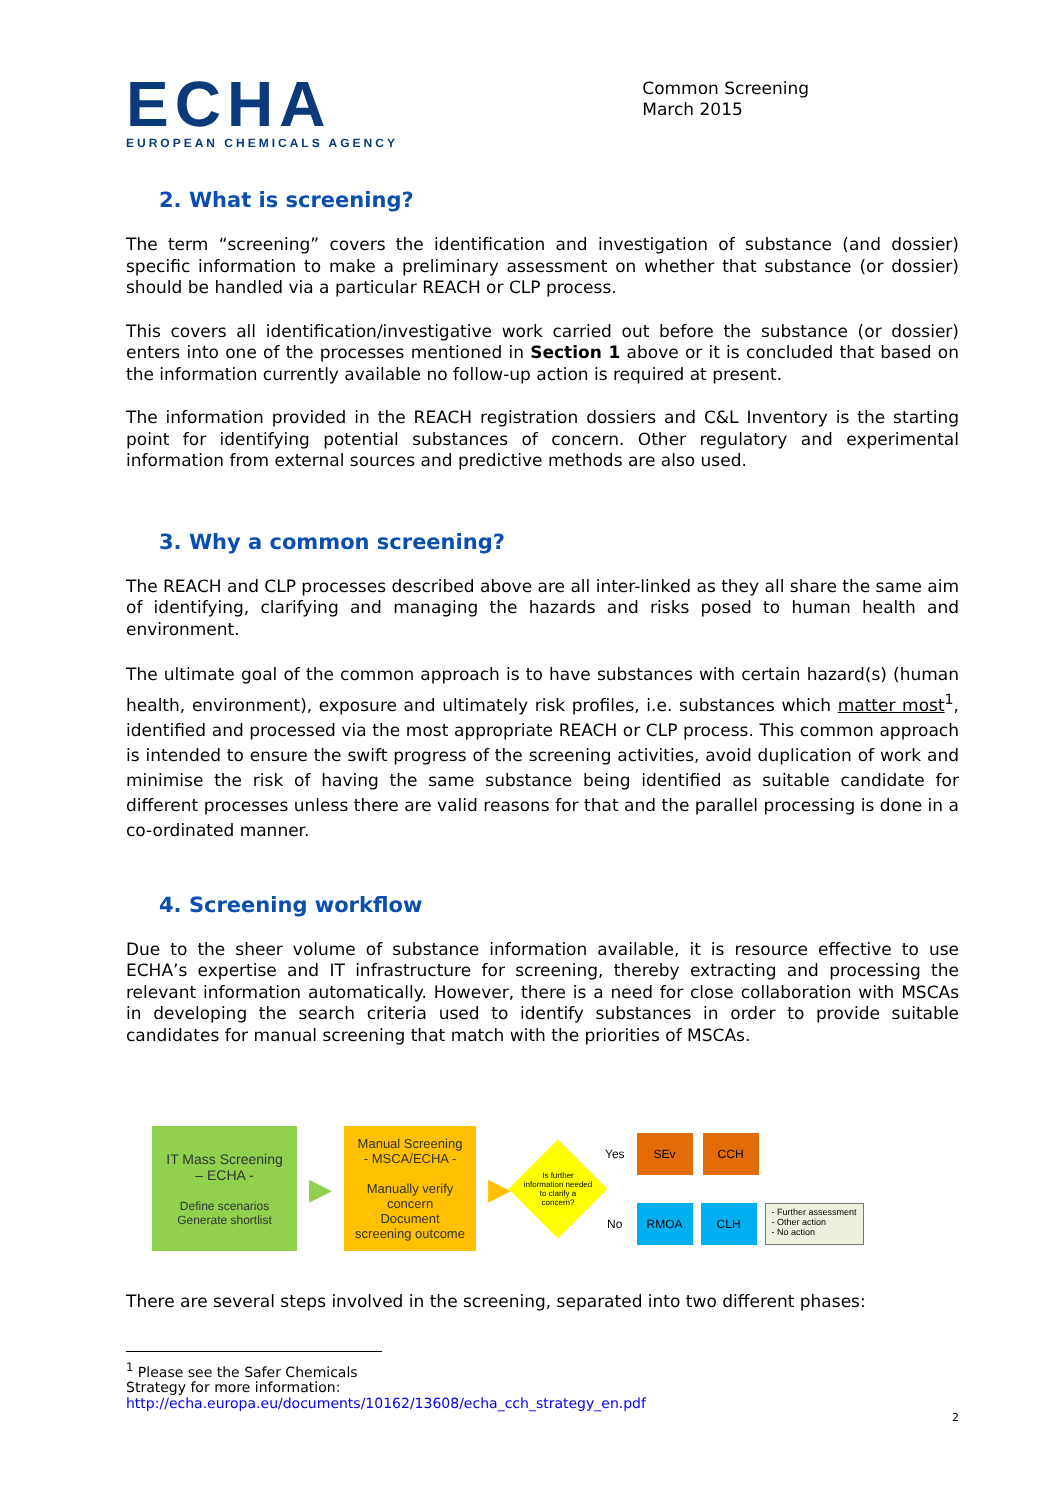ECHA
EUROPEAN CHEMICALS AGENCY
Common Screening
March 2015
2. What is screening?
The term “screening” covers the identification and investigation of substance (and dossier) specific information to make a preliminary assessment on whether that substance (or dossier) should be handled via a particular REACH or CLP process.
This covers all identification/investigative work carried out before the substance (or dossier) enters into one of the processes mentioned in Section 1 above or it is concluded that based on the information currently available no follow-up action is required at present.
The information provided in the REACH registration dossiers and C&L Inventory is the starting point for identifying potential substances of concern. Other regulatory and experimental information from external sources and predictive methods are also used.
3. Why a common screening?
The REACH and CLP processes described above are all inter-linked as they all share the same aim of identifying, clarifying and managing the hazards and risks posed to human health and environment.
The ultimate goal of the common approach is to have substances with certain hazard(s) (human health, environment), exposure and ultimately risk profiles, i.e. substances which matter most<sup>1</sup>, identified and processed via the most appropriate REACH or CLP process. This common approach is intended to ensure the swift progress of the screening activities, avoid duplication of work and minimise the risk of having the same substance being identified as suitable candidate for different processes unless there are valid reasons for that and the parallel processing is done in a co-ordinated manner.
4. Screening workflow
Due to the sheer volume of substance information available, it is resource effective to use ECHA’s expertise and IT infrastructure for screening, thereby extracting and processing the relevant information automatically. However, there is a need for close collaboration with MSCAs in developing the search criteria used to identify substances in order to provide suitable candidates for manual screening that match with the priorities of MSCAs.
IT Mass Screening
– ECHA -
Define scenarios
Generate shortlist
▶
Manual Screening
- MSCA/ECHA -
Manually verify concern
Document screening outcome
▶
Is further information needed to clarify a concern?
Yes
No
SEv CCH
RMOA CLH
- Further assessment
- Other action
- No action
There are several steps involved in the screening, separated into two different phases:
<sup>1</sup> Please see the Safer Chemicals Strategy for more information:
http://echa.europa.eu/documents/10162/13608/echa_cch_strategy_en.pdf
2